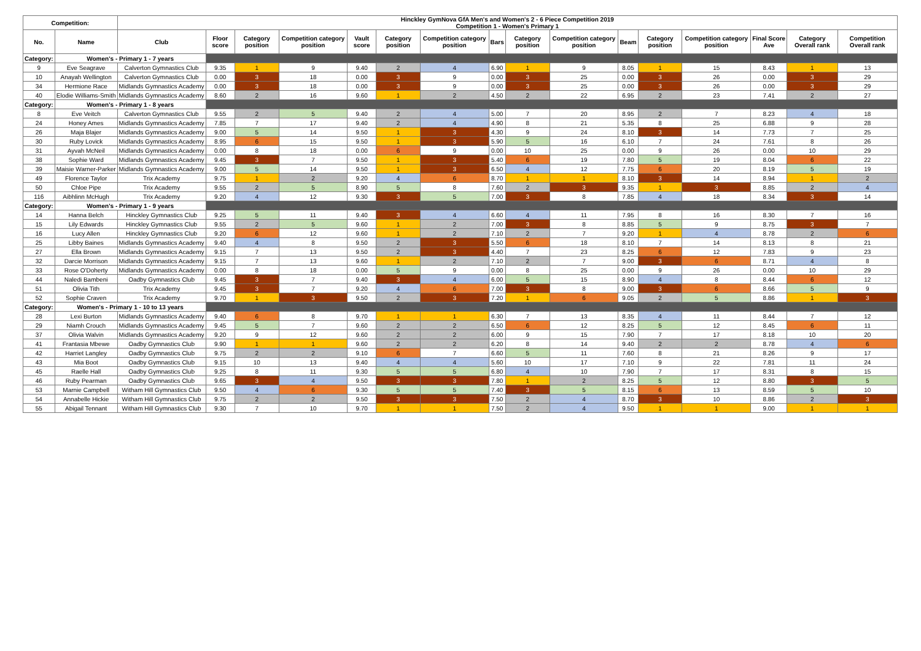| Competition: | | Hinckley GymNova GfA Men's and Women's 2 - 6 Piece Competition 2019 Competition 1 - Women's Primary 1 | | | | | | | | | | | | | | | |
| No. | Name | Club | Floor score | Category position | Competition category position | Vault score | Category position | Competition category position | Bars | Category position | Competition category position | Beam | Category position | Competition category position | Final Score Ave | Category Overall rank | Competition Overall rank |
| Category: | Women's - Primary 1 - 7 years | | | | | | | | | | | | | | | | |
| 9 | Eve Seagrave | Calverton Gymnastics Club | 9.35 | 1 | 9 | 9.40 | 2 | 4 | 6.90 | 1 | 9 | 8.05 | 1 | 15 | 8.43 | 1 | 13 |
| 10 | Anayah Wellington | Calverton Gymnastics Club | 0.00 | 3 | 18 | 0.00 | 3 | 9 | 0.00 | 3 | 25 | 0.00 | 3 | 26 | 0.00 | 3 | 29 |
| 34 | Hermione Race | Midlands Gymnastics Academy | 0.00 | 3 | 18 | 0.00 | 3 | 9 | 0.00 | 3 | 25 | 0.00 | 3 | 26 | 0.00 | 3 | 29 |
| 40 | Elodie Williams-Smith | Midlands Gymnastics Academy | 8.60 | 2 | 16 | 9.60 | 1 | 2 | 4.50 | 2 | 22 | 6.95 | 2 | 23 | 7.41 | 2 | 27 |
| Category: | Women's - Primary 1 - 8 years | | | | | | | | | | | | | | | | |
| 8 | Eve Veitch | Calverton Gymnastics Club | 9.55 | 2 | 5 | 9.40 | 2 | 4 | 5.00 | 7 | 20 | 8.95 | 2 | 7 | 8.23 | 4 | 18 |
| 24 | Honey Ames | Midlands Gymnastics Academy | 7.85 | 7 | 17 | 9.40 | 2 | 4 | 4.90 | 8 | 21 | 5.35 | 8 | 25 | 6.88 | 9 | 28 |
| 26 | Maja Blajer | Midlands Gymnastics Academy | 9.00 | 5 | 14 | 9.50 | 1 | 3 | 4.30 | 9 | 24 | 8.10 | 3 | 14 | 7.73 | 7 | 25 |
| 30 | Ruby Lovick | Midlands Gymnastics Academy | 8.95 | 6 | 15 | 9.50 | 1 | 3 | 5.90 | 5 | 16 | 6.10 | 7 | 24 | 7.61 | 8 | 26 |
| 31 | Ayvah McNeil | Midlands Gymnastics Academy | 0.00 | 8 | 18 | 0.00 | 6 | 9 | 0.00 | 10 | 25 | 0.00 | 9 | 26 | 0.00 | 10 | 29 |
| 38 | Sophie Ward | Midlands Gymnastics Academy | 9.45 | 3 | 7 | 9.50 | 1 | 3 | 5.40 | 6 | 19 | 7.80 | 5 | 19 | 8.04 | 6 | 22 |
| 39 | Maisie Warner-Parker | Midlands Gymnastics Academy | 9.00 | 5 | 14 | 9.50 | 1 | 3 | 6.50 | 4 | 12 | 7.75 | 6 | 20 | 8.19 | 5 | 19 |
| 49 | Florence Taylor | Trix Academy | 9.75 | 1 | 2 | 9.20 | 4 | 6 | 8.70 | 1 | 1 | 8.10 | 3 | 14 | 8.94 | 1 | 2 |
| 50 | Chloe Pipe | Trix Academy | 9.55 | 2 | 5 | 8.90 | 5 | 8 | 7.60 | 2 | 3 | 9.35 | 1 | 3 | 8.85 | 2 | 4 |
| 116 | Aibhlinn McHugh | Trix Academy | 9.20 | 4 | 12 | 9.30 | 3 | 5 | 7.00 | 3 | 8 | 7.85 | 4 | 18 | 8.34 | 3 | 14 |
| Category: | Women's - Primary 1 - 9 years | | | | | | | | | | | | | | | | |
| 14 | Hanna Belch | Hinckley Gymnastics Club | 9.25 | 5 | 11 | 9.40 | 3 | 4 | 6.60 | 4 | 11 | 7.95 | 8 | 16 | 8.30 | 7 | 16 |
| 15 | Lily Edwards | Hinckley Gymnastics Club | 9.55 | 2 | 5 | 9.60 | 1 | 2 | 7.00 | 3 | 8 | 8.85 | 5 | 9 | 8.75 | 3 | 7 |
| 16 | Lucy Allen | Hinckley Gymnastics Club | 9.20 | 6 | 12 | 9.60 | 1 | 2 | 7.10 | 2 | 7 | 9.20 | 1 | 4 | 8.78 | 2 | 6 |
| 25 | Libby Baines | Midlands Gymnastics Academy | 9.40 | 4 | 8 | 9.50 | 2 | 3 | 5.50 | 6 | 18 | 8.10 | 7 | 14 | 8.13 | 8 | 21 |
| 27 | Ella Brown | Midlands Gymnastics Academy | 9.15 | 7 | 13 | 9.50 | 2 | 3 | 4.40 | 7 | 23 | 8.25 | 6 | 12 | 7.83 | 9 | 23 |
| 32 | Darcie Morrison | Midlands Gymnastics Academy | 9.15 | 7 | 13 | 9.60 | 1 | 2 | 7.10 | 2 | 7 | 9.00 | 3 | 6 | 8.71 | 4 | 8 |
| 33 | Rose O'Doherty | Midlands Gymnastics Academy | 0.00 | 8 | 18 | 0.00 | 5 | 9 | 0.00 | 8 | 25 | 0.00 | 9 | 26 | 0.00 | 10 | 29 |
| 44 | Naledi Bambeni | Oadby Gymnastics Club | 9.45 | 3 | 7 | 9.40 | 3 | 4 | 6.00 | 5 | 15 | 8.90 | 4 | 8 | 8.44 | 6 | 12 |
| 51 | Olivia Tith | Trix Academy | 9.45 | 3 | 7 | 9.20 | 4 | 6 | 7.00 | 3 | 8 | 9.00 | 3 | 6 | 8.66 | 5 | 9 |
| 52 | Sophie Craven | Trix Academy | 9.70 | 1 | 3 | 9.50 | 2 | 3 | 7.20 | 1 | 6 | 9.05 | 2 | 5 | 8.86 | 1 | 3 |
| Category: | Women's - Primary 1 - 10 to 13 years | | | | | | | | | | | | | | | | |
| 28 | Lexi Burton | Midlands Gymnastics Academy | 9.40 | 6 | 8 | 9.70 | 1 | 1 | 6.30 | 7 | 13 | 8.35 | 4 | 11 | 8.44 | 7 | 12 |
| 29 | Niamh Crouch | Midlands Gymnastics Academy | 9.45 | 5 | 7 | 9.60 | 2 | 2 | 6.50 | 6 | 12 | 8.25 | 5 | 12 | 8.45 | 6 | 11 |
| 37 | Olivia Walvin | Midlands Gymnastics Academy | 9.20 | 9 | 12 | 9.60 | 2 | 2 | 6.00 | 9 | 15 | 7.90 | 7 | 17 | 8.18 | 10 | 20 |
| 41 | Frantasia Mbewe | Oadby Gymnastics Club | 9.90 | 1 | 1 | 9.60 | 2 | 2 | 6.20 | 8 | 14 | 9.40 | 2 | 2 | 8.78 | 4 | 6 |
| 42 | Harriet Langley | Oadby Gymnastics Club | 9.75 | 2 | 2 | 9.10 | 6 | 7 | 6.60 | 5 | 11 | 7.60 | 8 | 21 | 8.26 | 9 | 17 |
| 43 | Mia Boot | Oadby Gymnastics Club | 9.15 | 10 | 13 | 9.40 | 4 | 4 | 5.60 | 10 | 17 | 7.10 | 9 | 22 | 7.81 | 11 | 24 |
| 45 | Raelle Hall | Oadby Gymnastics Club | 9.25 | 8 | 11 | 9.30 | 5 | 5 | 6.80 | 4 | 10 | 7.90 | 7 | 17 | 8.31 | 8 | 15 |
| 46 | Ruby Pearman | Oadby Gymnastics Club | 9.65 | 3 | 4 | 9.50 | 3 | 3 | 7.80 | 1 | 2 | 8.25 | 5 | 12 | 8.80 | 3 | 5 |
| 53 | Marnie Campbell | Witham Hill Gymnastics Club | 9.50 | 4 | 6 | 9.30 | 5 | 5 | 7.40 | 3 | 5 | 8.15 | 6 | 13 | 8.59 | 5 | 10 |
| 54 | Annabelle Hickie | Witham Hill Gymnastics Club | 9.75 | 2 | 2 | 9.50 | 3 | 3 | 7.50 | 2 | 4 | 8.70 | 3 | 10 | 8.86 | 2 | 3 |
| 55 | Abigail Tennant | Witham Hill Gymnastics Club | 9.30 | 7 | 10 | 9.70 | 1 | 1 | 7.50 | 2 | 4 | 9.50 | 1 | 1 | 9.00 | 1 | 1 |